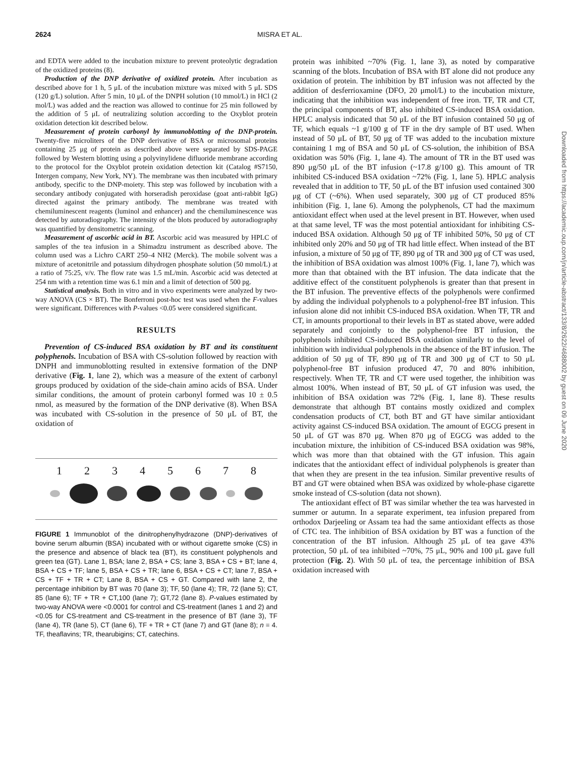2624 MISRA ET AL.
and EDTA were added to the incubation mixture to prevent proteolytic degradation of the oxidized proteins (8).
Production of the DNP derivative of oxidized protein. After incubation as described above for 1 h, 5 μL of the incubation mixture was mixed with 5 μL SDS (120 g/L) solution. After 5 min, 10 μL of the DNPH solution (10 mmol/L) in HCl (2 mol/L) was added and the reaction was allowed to continue for 25 min followed by the addition of 5 μL of neutralizing solution according to the Oxyblot protein oxidation detection kit described below.
Measurement of protein carbonyl by immunoblotting of the DNP-protein. Twenty-five microliters of the DNP derivative of BSA or microsomal proteins containing 25 μg of protein as described above were separated by SDS-PAGE followed by Western blotting using a polyvinylidene difluoride membrane according to the protocol for the Oxyblot protein oxidation detection kit (Catalog #S7150, Intergen company, New York, NY). The membrane was then incubated with primary antibody, specific to the DNP-moiety. This step was followed by incubation with a secondary antibody conjugated with horseradish peroxidase (goat anti-rabbit IgG) directed against the primary antibody. The membrane was treated with chemiluminescent reagents (luminol and enhancer) and the chemiluminescence was detected by autoradiography. The intensity of the blots produced by autoradiography was quantified by densitometric scanning.
Measurement of ascorbic acid in BT. Ascorbic acid was measured by HPLC of samples of the tea infusion in a Shimadzu instrument as described above. The column used was a Lichro CART 250–4 NH2 (Merck). The mobile solvent was a mixture of acetonitrile and potassium dihydrogen phosphate solution (50 mmol/L) at a ratio of 75:25, v/v. The flow rate was 1.5 mL/min. Ascorbic acid was detected at 254 nm with a retention time was 6.1 min and a limit of detection of 500 pg.
Statistical analysis. Both in vitro and in vivo experiments were analyzed by two-way ANOVA (CS × BT). The Bonferroni post-hoc test was used when the F-values were significant. Differences with P-values <0.05 were considered significant.
RESULTS
Prevention of CS-induced BSA oxidation by BT and its constituent polyphenols. Incubation of BSA with CS-solution followed by reaction with DNPH and immunoblotting resulted in extensive formation of the DNP derivative (Fig. 1, lane 2), which was a measure of the extent of carbonyl groups produced by oxidation of the side-chain amino acids of BSA. Under similar conditions, the amount of protein carbonyl formed was 10 ± 0.5 nmol, as measured by the formation of the DNP derivative (8). When BSA was incubated with CS-solution in the presence of 50 μL of BT, the oxidation of
1 2 3 4 5 6 7 8
FIGURE 1 Immunoblot of the dinitrophenylhydrazone (DNP)-derivatives of bovine serum albumin (BSA) incubated with or without cigarette smoke (CS) in the presence and absence of black tea (BT), its constituent polyphenols and green tea (GT). Lane 1, BSA; lane 2, BSA + CS; lane 3, BSA + CS + BT; lane 4, BSA + CS + TF; lane 5, BSA + CS + TR; lane 6, BSA + CS + CT; lane 7, BSA + CS + TF + TR + CT; Lane 8, BSA + CS + GT. Compared with lane 2, the percentage inhibition by BT was 70 (lane 3); TF, 50 (lane 4); TR, 72 (lane 5); CT, 85 (lane 6); TF + TR + CT,100 (lane 7); GT,72 (lane 8). P-values estimated by two-way ANOVA were <0.0001 for control and CS-treatment (lanes 1 and 2) and <0.05 for CS-treatment and CS-treatment in the presence of BT (lane 3), TF (lane 4), TR (lane 5), CT (lane 6), TF + TR + CT (lane 7) and GT (lane 8); n = 4. TF, theaflavins; TR, thearubigins; CT, catechins.
protein was inhibited ~70% (Fig. 1, lane 3), as noted by comparative scanning of the blots. Incubation of BSA with BT alone did not produce any oxidation of protein. The inhibition by BT infusion was not affected by the addition of desferrioxamine (DFO, 20 μmol/L) to the incubation mixture, indicating that the inhibition was independent of free iron. TF, TR and CT, the principal components of BT, also inhibited CS-induced BSA oxidation. HPLC analysis indicated that 50 μL of the BT infusion contained 50 μg of TF, which equals ~1 g/100 g of TF in the dry sample of BT used. When instead of 50 μL of BT, 50 μg of TF was added to the incubation mixture containing 1 mg of BSA and 50 μL of CS-solution, the inhibition of BSA oxidation was 50% (Fig. 1, lane 4). The amount of TR in the BT used was 890 μg/50 μL of the BT infusion (~17.8 g/100 g). This amount of TR inhibited CS-induced BSA oxidation ~72% (Fig. 1, lane 5). HPLC analysis revealed that in addition to TF, 50 μL of the BT infusion used contained 300 μg of CT (~6%). When used separately, 300 μg of CT produced 85% inhibition (Fig. 1, lane 6). Among the polyphenols, CT had the maximum antioxidant effect when used at the level present in BT. However, when used at that same level, TF was the most potential antioxidant for inhibiting CS-induced BSA oxidation. Although 50 μg of TF inhibited 50%, 50 μg of CT inhibited only 20% and 50 μg of TR had little effect. When instead of the BT infusion, a mixture of 50 μg of TF, 890 μg of TR and 300 μg of CT was used, the inhibition of BSA oxidation was almost 100% (Fig. 1, lane 7), which was more than that obtained with the BT infusion. The data indicate that the additive effect of the constituent polyphenols is greater than that present in the BT infusion. The preventive effects of the polyphenols were confirmed by adding the individual polyphenols to a polyphenol-free BT infusion. This infusion alone did not inhibit CS-induced BSA oxidation. When TF, TR and CT, in amounts proportional to their levels in BT as stated above, were added separately and conjointly to the polyphenol-free BT infusion, the polyphenols inhibited CS-induced BSA oxidation similarly to the level of inhibition with individual polyphenols in the absence of the BT infusion. The addition of 50 μg of TF, 890 μg of TR and 300 μg of CT to 50 μL polyphenol-free BT infusion produced 47, 70 and 80% inhibition, respectively. When TF, TR and CT were used together, the inhibition was almost 100%. When instead of BT, 50 μL of GT infusion was used, the inhibition of BSA oxidation was 72% (Fig. 1, lane 8). These results demonstrate that although BT contains mostly oxidized and complex condensation products of CT, both BT and GT have similar antioxidant activity against CS-induced BSA oxidation. The amount of EGCG present in 50 μL of GT was 870 μg. When 870 μg of EGCG was added to the incubation mixture, the inhibition of CS-induced BSA oxidation was 98%, which was more than that obtained with the GT infusion. This again indicates that the antioxidant effect of individual polyphenols is greater than that when they are present in the tea infusion. Similar preventive results of BT and GT were obtained when BSA was oxidized by whole-phase cigarette smoke instead of CS-solution (data not shown).
The antioxidant effect of BT was similar whether the tea was harvested in summer or autumn. In a separate experiment, tea infusion prepared from orthodox Darjeeling or Assam tea had the same antioxidant effects as those of CTC tea. The inhibition of BSA oxidation by BT was a function of the concentration of the BT infusion. Although 25 μL of tea gave 43% protection, 50 μL of tea inhibited ~70%, 75 μL, 90% and 100 μL gave full protection (Fig. 2). With 50 μL of tea, the percentage inhibition of BSA oxidation increased with
Downloaded from https://academic.oup.com/jn/article-abstract/133/8/2622/4688002 by guest on 09 June 2020